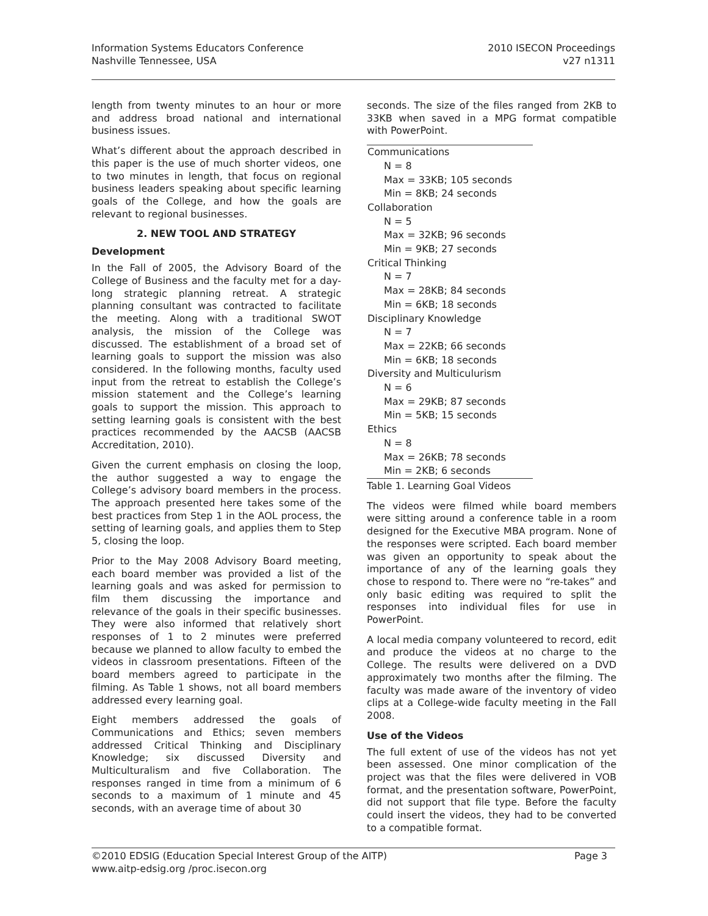Information Systems Educators Conference
Nashville Tennessee, USA
2010 ISECON Proceedings
v27 n1311
length from twenty minutes to an hour or more and address broad national and international business issues.
What’s different about the approach described in this paper is the use of much shorter videos, one to two minutes in length, that focus on regional business leaders speaking about specific learning goals of the College, and how the goals are relevant to regional businesses.
2. NEW TOOL AND STRATEGY
Development
In the Fall of 2005, the Advisory Board of the College of Business and the faculty met for a day-long strategic planning retreat. A strategic planning consultant was contracted to facilitate the meeting. Along with a traditional SWOT analysis, the mission of the College was discussed. The establishment of a broad set of learning goals to support the mission was also considered. In the following months, faculty used input from the retreat to establish the College’s mission statement and the College’s learning goals to support the mission. This approach to setting learning goals is consistent with the best practices recommended by the AACSB (AACSB Accreditation, 2010).
Given the current emphasis on closing the loop, the author suggested a way to engage the College’s advisory board members in the process. The approach presented here takes some of the best practices from Step 1 in the AOL process, the setting of learning goals, and applies them to Step 5, closing the loop.
Prior to the May 2008 Advisory Board meeting, each board member was provided a list of the learning goals and was asked for permission to film them discussing the importance and relevance of the goals in their specific businesses. They were also informed that relatively short responses of 1 to 2 minutes were preferred because we planned to allow faculty to embed the videos in classroom presentations. Fifteen of the board members agreed to participate in the filming. As Table 1 shows, not all board members addressed every learning goal.
Eight members addressed the goals of Communications and Ethics; seven members addressed Critical Thinking and Disciplinary Knowledge; six discussed Diversity and Multiculturalism and five Collaboration. The responses ranged in time from a minimum of 6 seconds to a maximum of 1 minute and 45 seconds, with an average time of about 30
seconds. The size of the files ranged from 2KB to 33KB when saved in a MPG format compatible with PowerPoint.
| Communications |
| N = 8 |
| Max = 33KB; 105 seconds |
| Min = 8KB; 24 seconds |
| Collaboration |
| N = 5 |
| Max = 32KB; 96 seconds |
| Min = 9KB; 27 seconds |
| Critical Thinking |
| N = 7 |
| Max = 28KB; 84 seconds |
| Min = 6KB; 18 seconds |
| Disciplinary Knowledge |
| N = 7 |
| Max = 22KB; 66 seconds |
| Min = 6KB; 18 seconds |
| Diversity and Multiculurism |
| N = 6 |
| Max = 29KB; 87 seconds |
| Min = 5KB; 15 seconds |
| Ethics |
| N = 8 |
| Max = 26KB; 78 seconds |
| Min = 2KB; 6 seconds |
Table 1. Learning Goal Videos
The videos were filmed while board members were sitting around a conference table in a room designed for the Executive MBA program. None of the responses were scripted. Each board member was given an opportunity to speak about the importance of any of the learning goals they chose to respond to. There were no “re-takes” and only basic editing was required to split the responses into individual files for use in PowerPoint.
A local media company volunteered to record, edit and produce the videos at no charge to the College. The results were delivered on a DVD approximately two months after the filming. The faculty was made aware of the inventory of video clips at a College-wide faculty meeting in the Fall 2008.
Use of the Videos
The full extent of use of the videos has not yet been assessed. One minor complication of the project was that the files were delivered in VOB format, and the presentation software, PowerPoint, did not support that file type. Before the faculty could insert the videos, they had to be converted to a compatible format.
©2010 EDSIG (Education Special Interest Group of the AITP) Page 3
www.aitp-edsig.org /proc.isecon.org